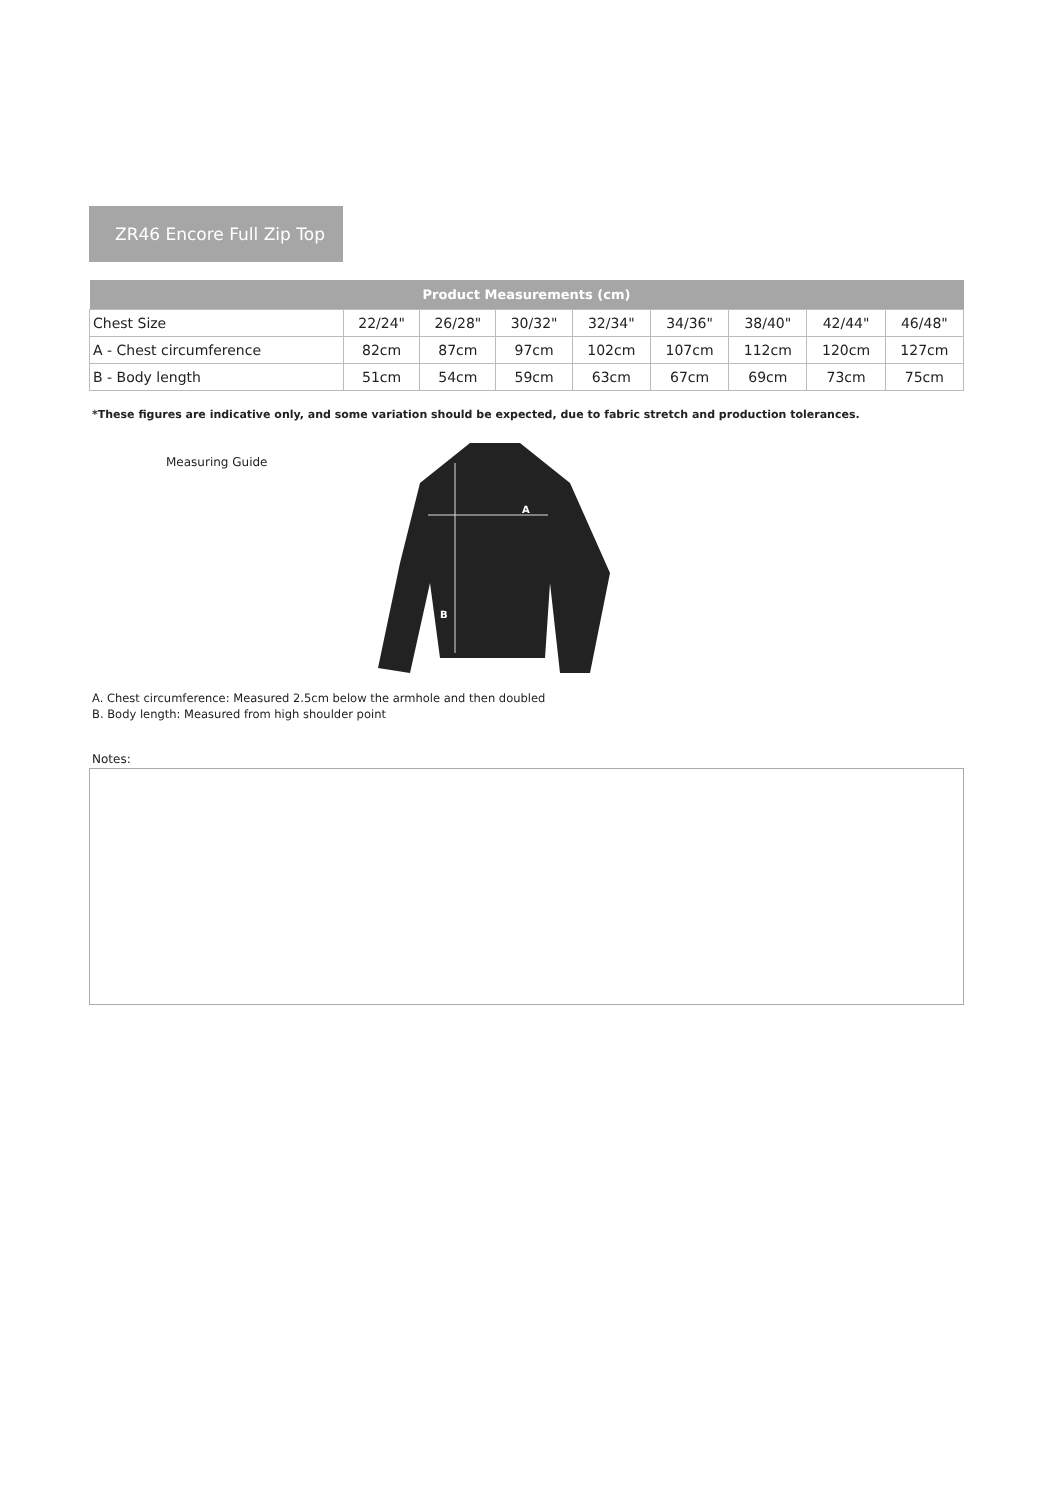ZR46 Encore Full Zip Top
| Product Measurements (cm) | | | | | | | | |
| --- | --- | --- | --- | --- | --- | --- | --- | --- |
| Chest Size | 22/24" | 26/28" | 30/32" | 32/34" | 34/36" | 38/40" | 42/44" | 46/48" |
| A - Chest circumference | 82cm | 87cm | 97cm | 102cm | 107cm | 112cm | 120cm | 127cm |
| B - Body length | 51cm | 54cm | 59cm | 63cm | 67cm | 69cm | 73cm | 75cm |
*These figures are indicative only, and some variation should be expected, due to fabric stretch and production tolerances.
Measuring Guide
A
B
A. Chest circumference: Measured 2.5cm below the armhole and then doubled
B. Body length: Measured from high shoulder point
Notes: